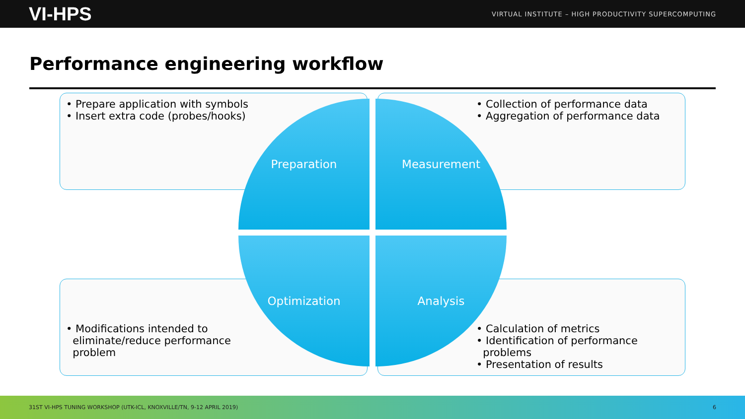VI-HPS VIRTUAL INSTITUTE – HIGH PRODUCTIVITY SUPERCOMPUTING
Performance engineering workflow
• Prepare application with symbols
• Insert extra code (probes/hooks)
• Collection of performance data
• Aggregation of performance data
• Modifications intended to
eliminate/reduce performance
problem
• Calculation of metrics
• Identification of performance
problems
• Presentation of results
Preparation Measurement
Optimization Analysis
31ST VI-HPS TUNING WORKSHOP (UTK-ICL, KNOXVILLE/TN, 9-12 APRIL 2019) 6